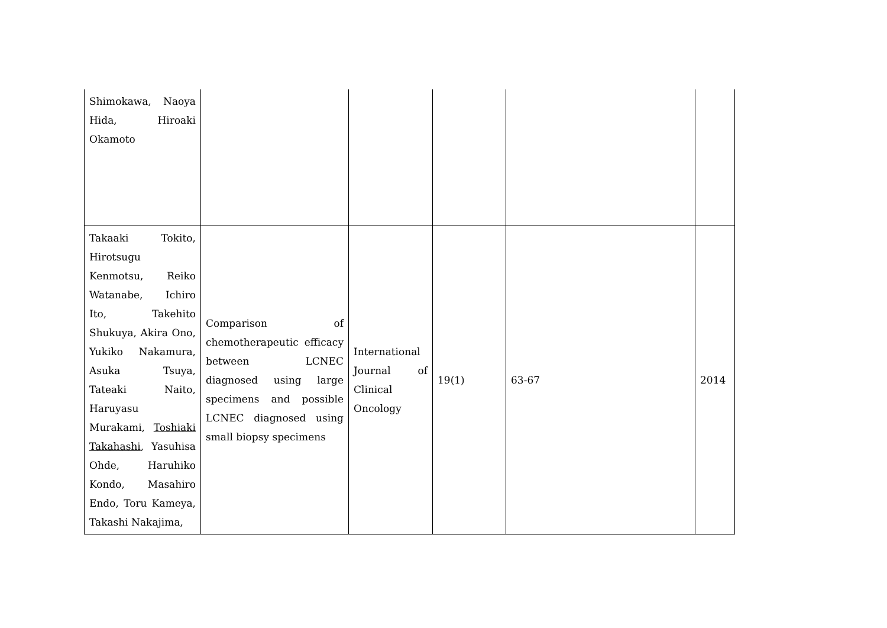| Shimokawa, Naoya Hida, Hiroaki Okamoto | | | | | |
| Takaaki Tokito, Hirotsugu Kenmotsu, Reiko Watanabe, Ichiro Ito, Takehito Shukuya, Akira Ono, Yukiko Nakamura, Asuka Tsuya, Tateaki Naito, Haruyasu Murakami, Toshiaki Takahashi , Yasuhisa Ohde, Haruhiko Kondo, Masahiro Endo, Toru Kameya, Takashi Nakajima, | Comparison of chemotherapeutic efficacy between LCNEC diagnosed using large specimens and possible LCNEC diagnosed using small biopsy specimens | International Journal of Clinical Oncology | 19(1) | 63-67 | 2014 |